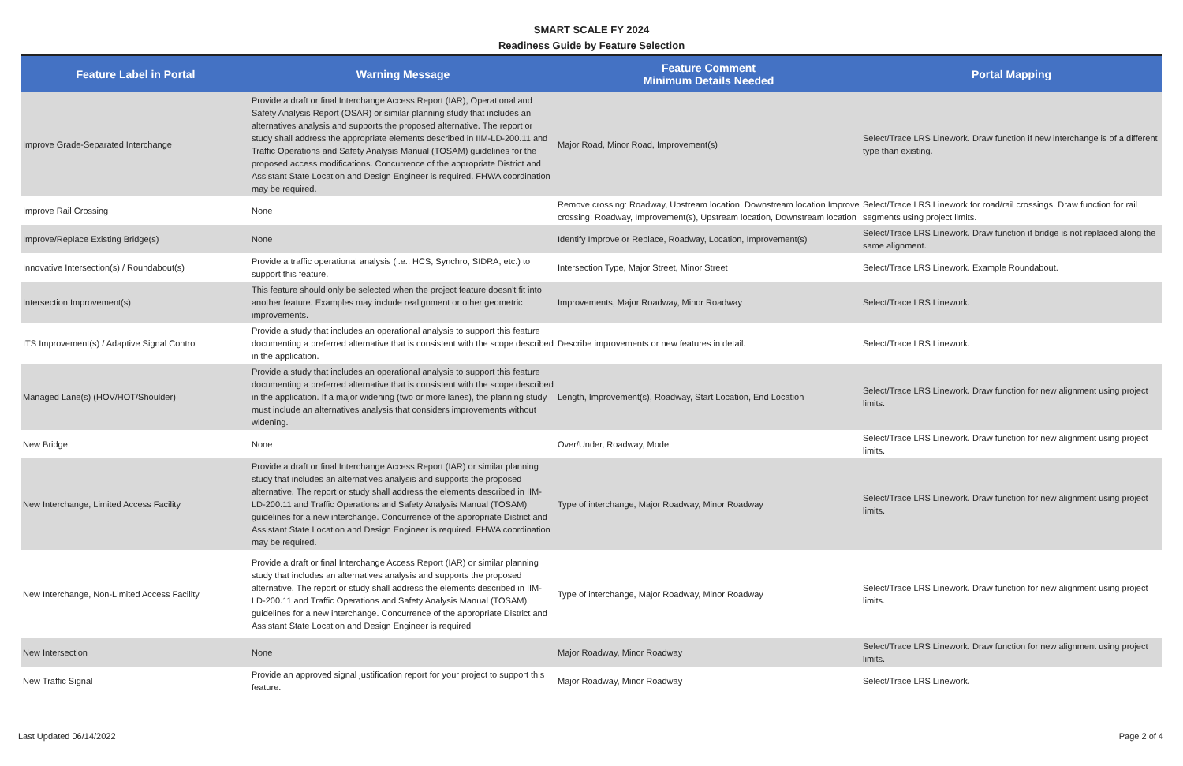SMART SCALE FY 2024
Readiness Guide by Feature Selection
| Feature Label in Portal | Warning Message | Feature Comment Minimum Details Needed | Portal Mapping |
| --- | --- | --- | --- |
| Improve Grade-Separated Interchange | Provide a draft or final Interchange Access Report (IAR), Operational and Safety Analysis Report (OSAR) or similar planning study that includes an alternatives analysis and supports the proposed alternative. The report or study shall address the appropriate elements described in IIM-LD-200.11 and Traffic Operations and Safety Analysis Manual (TOSAM) guidelines for the proposed access modifications. Concurrence of the appropriate District and Assistant State Location and Design Engineer is required. FHWA coordination may be required. | Major Road, Minor Road, Improvement(s) | Select/Trace LRS Linework. Draw function if new interchange is of a different type than existing. |
| Improve Rail Crossing | None | Remove crossing: Roadway, Upstream location, Downstream location Improve crossing: Roadway, Improvement(s), Upstream location, Downstream location | Select/Trace LRS Linework for road/rail crossings. Draw function for rail segments using project limits. |
| Improve/Replace Existing Bridge(s) | None | Identify Improve or Replace, Roadway, Location, Improvement(s) | Select/Trace LRS Linework. Draw function if bridge is not replaced along the same alignment. |
| Innovative Intersection(s) / Roundabout(s) | Provide a traffic operational analysis (i.e., HCS, Synchro, SIDRA, etc.) to support this feature. | Intersection Type, Major Street, Minor Street | Select/Trace LRS Linework. Example Roundabout. |
| Intersection Improvement(s) | This feature should only be selected when the project feature doesn't fit into another feature. Examples may include realignment or other geometric improvements. | Improvements, Major Roadway, Minor Roadway | Select/Trace LRS Linework. |
| ITS Improvement(s) / Adaptive Signal Control | Provide a study that includes an operational analysis to support this feature documenting a preferred alternative that is consistent with the scope described in the application. | Describe improvements or new features in detail. | Select/Trace LRS Linework. |
| Managed Lane(s) (HOV/HOT/Shoulder) | Provide a study that includes an operational analysis to support this feature documenting a preferred alternative that is consistent with the scope described in the application. If a major widening (two or more lanes), the planning study must include an alternatives analysis that considers improvements without widening. | Length, Improvement(s), Roadway, Start Location, End Location | Select/Trace LRS Linework. Draw function for new alignment using project limits. |
| New Bridge | None | Over/Under, Roadway, Mode | Select/Trace LRS Linework. Draw function for new alignment using project limits. |
| New Interchange, Limited Access Facility | Provide a draft or final Interchange Access Report (IAR) or similar planning study that includes an alternatives analysis and supports the proposed alternative. The report or study shall address the elements described in IIM-LD-200.11 and Traffic Operations and Safety Analysis Manual (TOSAM) guidelines for a new interchange. Concurrence of the appropriate District and Assistant State Location and Design Engineer is required. FHWA coordination may be required. | Type of interchange, Major Roadway, Minor Roadway | Select/Trace LRS Linework. Draw function for new alignment using project limits. |
| New Interchange, Non-Limited Access Facility | Provide a draft or final Interchange Access Report (IAR) or similar planning study that includes an alternatives analysis and supports the proposed alternative. The report or study shall address the elements described in IIM-LD-200.11 and Traffic Operations and Safety Analysis Manual (TOSAM) guidelines for a new interchange. Concurrence of the appropriate District and Assistant State Location and Design Engineer is required | Type of interchange, Major Roadway, Minor Roadway | Select/Trace LRS Linework. Draw function for new alignment using project limits. |
| New Intersection | None | Major Roadway, Minor Roadway | Select/Trace LRS Linework. Draw function for new alignment using project limits. |
| New Traffic Signal | Provide an approved signal justification report for your project to support this feature. | Major Roadway, Minor Roadway | Select/Trace LRS Linework. |
Last Updated 06/14/2022 Page 2 of 4